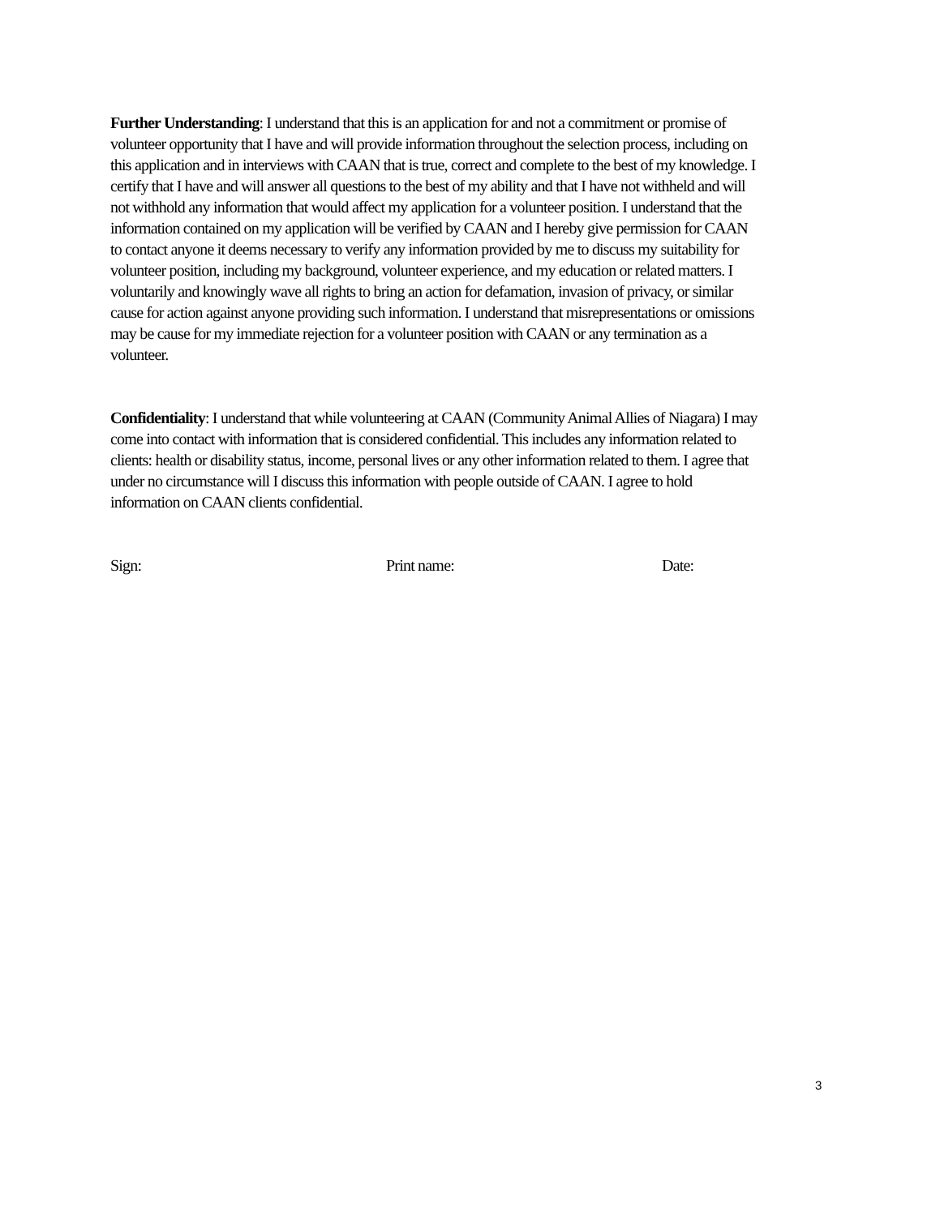Further Understanding: I understand that this is an application for and not a commitment or promise of volunteer opportunity that I have and will provide information throughout the selection process, including on this application and in interviews with CAAN that is true, correct and complete to the best of my knowledge. I certify that I have and will answer all questions to the best of my ability and that I have not withheld and will not withhold any information that would affect my application for a volunteer position. I understand that the information contained on my application will be verified by CAAN and I hereby give permission for CAAN to contact anyone it deems necessary to verify any information provided by me to discuss my suitability for volunteer position, including my background, volunteer experience, and my education or related matters. I voluntarily and knowingly wave all rights to bring an action for defamation, invasion of privacy, or similar cause for action against anyone providing such information. I understand that misrepresentations or omissions may be cause for my immediate rejection for a volunteer position with CAAN or any termination as a volunteer.
Confidentiality: I understand that while volunteering at CAAN (Community Animal Allies of Niagara) I may come into contact with information that is considered confidential. This includes any information related to clients: health or disability status, income, personal lives or any other information related to them. I agree that under no circumstance will I discuss this information with people outside of CAAN. I agree to hold information on CAAN clients confidential.
Sign: Print name: Date:
3